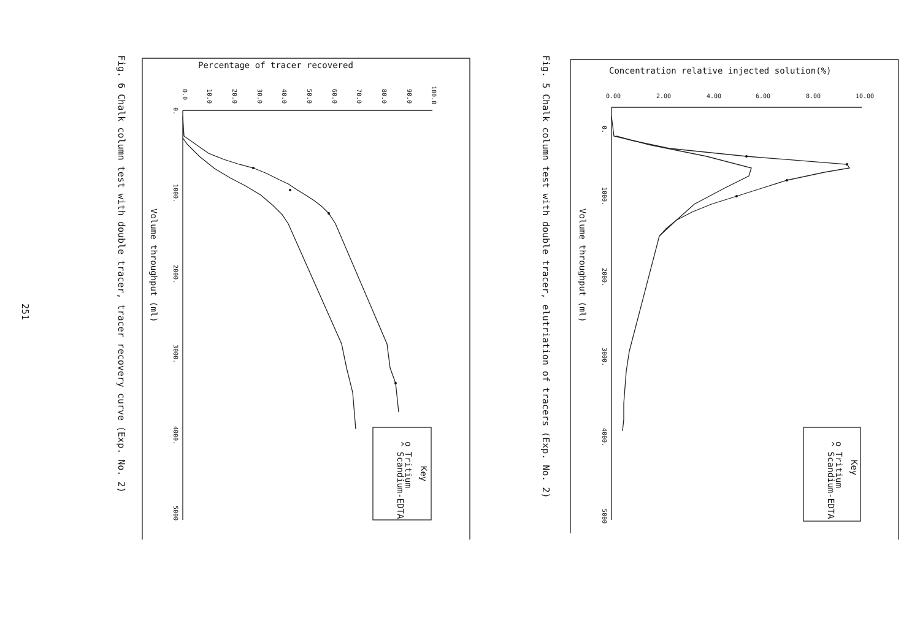Concentration relative injected solution(%)
0.00
2.00
4.00
6.00
8.00
10.00
0.
1000.
2000.
3000.
4000.
5000
Volume throughput (ml)
Key
o Tritium
^ Scandium-EDTA
Fig. 5 Chalk column test with double tracer, elutriation of tracers (Exp. No. 2)
Percentage of tracer recovered
0.0
10.0
20.0
30.0
40.0
50.0
60.0
70.0
80.0
90.0
100.0
0.
1000.
2000.
3000.
4000.
5000
Volume throughput (ml)
Key
o Tritium
^ Scandium-EDTA
Fig. 6 Chalk column test with double tracer, tracer recovery curve (Exp. No. 2)
251